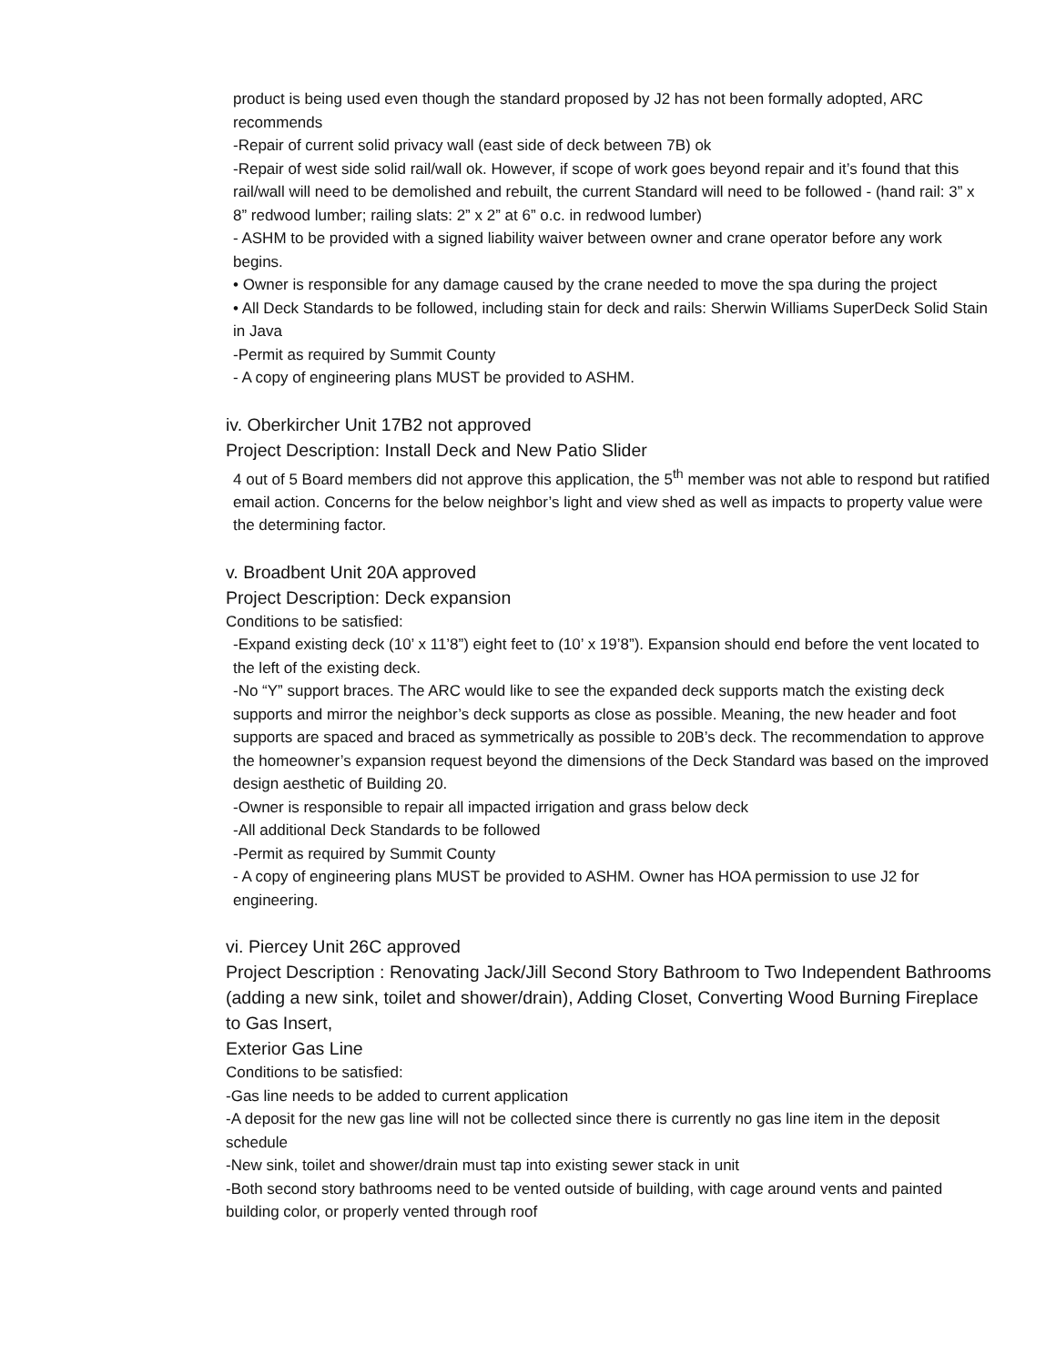product is being used even though the standard proposed by J2 has not been formally adopted, ARC recommends
-Repair of current solid privacy wall (east side of deck between 7B) ok
-Repair of west side solid rail/wall ok. However, if scope of work goes beyond repair and it’s found that this rail/wall will need to be demolished and rebuilt, the current Standard will need to be followed - (hand rail: 3” x 8” redwood lumber; railing slats: 2” x 2” at 6” o.c. in redwood lumber)
- ASHM to be provided with a signed liability waiver between owner and crane operator before any work begins.
• Owner is responsible for any damage caused by the crane needed to move the spa during the project
• All Deck Standards to be followed, including stain for deck and rails: Sherwin Williams SuperDeck Solid Stain in Java
-Permit as required by Summit County
- A copy of engineering plans MUST be provided to ASHM.
iv. Oberkircher Unit 17B2 not approved
Project Description: Install Deck and New Patio Slider
4 out of 5 Board members did not approve this application, the 5<sup>th</sup> member was not able to respond but ratified email action. Concerns for the below neighbor’s light and view shed as well as impacts to property value were the determining factor.
v. Broadbent Unit 20A approved
Project Description: Deck expansion
Conditions to be satisfied:
-Expand existing deck (10’ x 11’8”) eight feet to (10’ x 19’8”). Expansion should end before the vent located to the left of the existing deck.
-No “Y” support braces. The ARC would like to see the expanded deck supports match the existing deck supports and mirror the neighbor’s deck supports as close as possible. Meaning, the new header and foot supports are spaced and braced as symmetrically as possible to 20B’s deck. The recommendation to approve the homeowner’s expansion request beyond the dimensions of the Deck Standard was based on the improved design aesthetic of Building 20.
-Owner is responsible to repair all impacted irrigation and grass below deck
-All additional Deck Standards to be followed
-Permit as required by Summit County
- A copy of engineering plans MUST be provided to ASHM. Owner has HOA permission to use J2 for engineering.
vi. Piercey Unit 26C approved
Project Description : Renovating Jack/Jill Second Story Bathroom to Two Independent Bathrooms (adding a new sink, toilet and shower/drain), Adding Closet, Converting Wood Burning Fireplace to Gas Insert,
Exterior Gas Line
Conditions to be satisfied:
-Gas line needs to be added to current application
-A deposit for the new gas line will not be collected since there is currently no gas line item in the deposit schedule
-New sink, toilet and shower/drain must tap into existing sewer stack in unit
-Both second story bathrooms need to be vented outside of building, with cage around vents and painted building color, or properly vented through roof